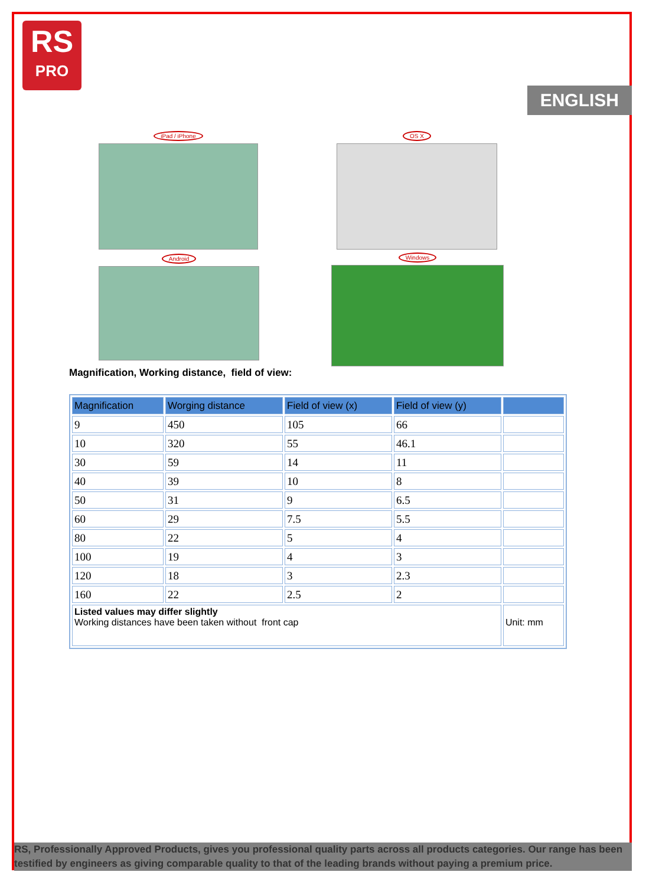RS
PRO
ENGLISH
iPad / iPhone OS X
Android Windows
Magnification, Working distance, field of view:
| Magnification | Worging distance | Field of view (x) | Field of view (y) | |
| --- | --- | --- | --- | --- |
| 9 | 450 | 105 | 66 | |
| 10 | 320 | 55 | 46.1 | |
| 30 | 59 | 14 | 11 | |
| 40 | 39 | 10 | 8 | |
| 50 | 31 | 9 | 6.5 | |
| 60 | 29 | 7.5 | 5.5 | |
| 80 | 22 | 5 | 4 | |
| 100 | 19 | 4 | 3 | |
| 120 | 18 | 3 | 2.3 | |
| 160 | 22 | 2.5 | 2 | |
| Listed values may differ slightly Working distances have been taken without front cap | | | | Unit: mm |
RS, Professionally Approved Products, gives you professional quality parts across all products categories. Our range has been testified by engineers as giving comparable quality to that of the leading brands without paying a premium price.